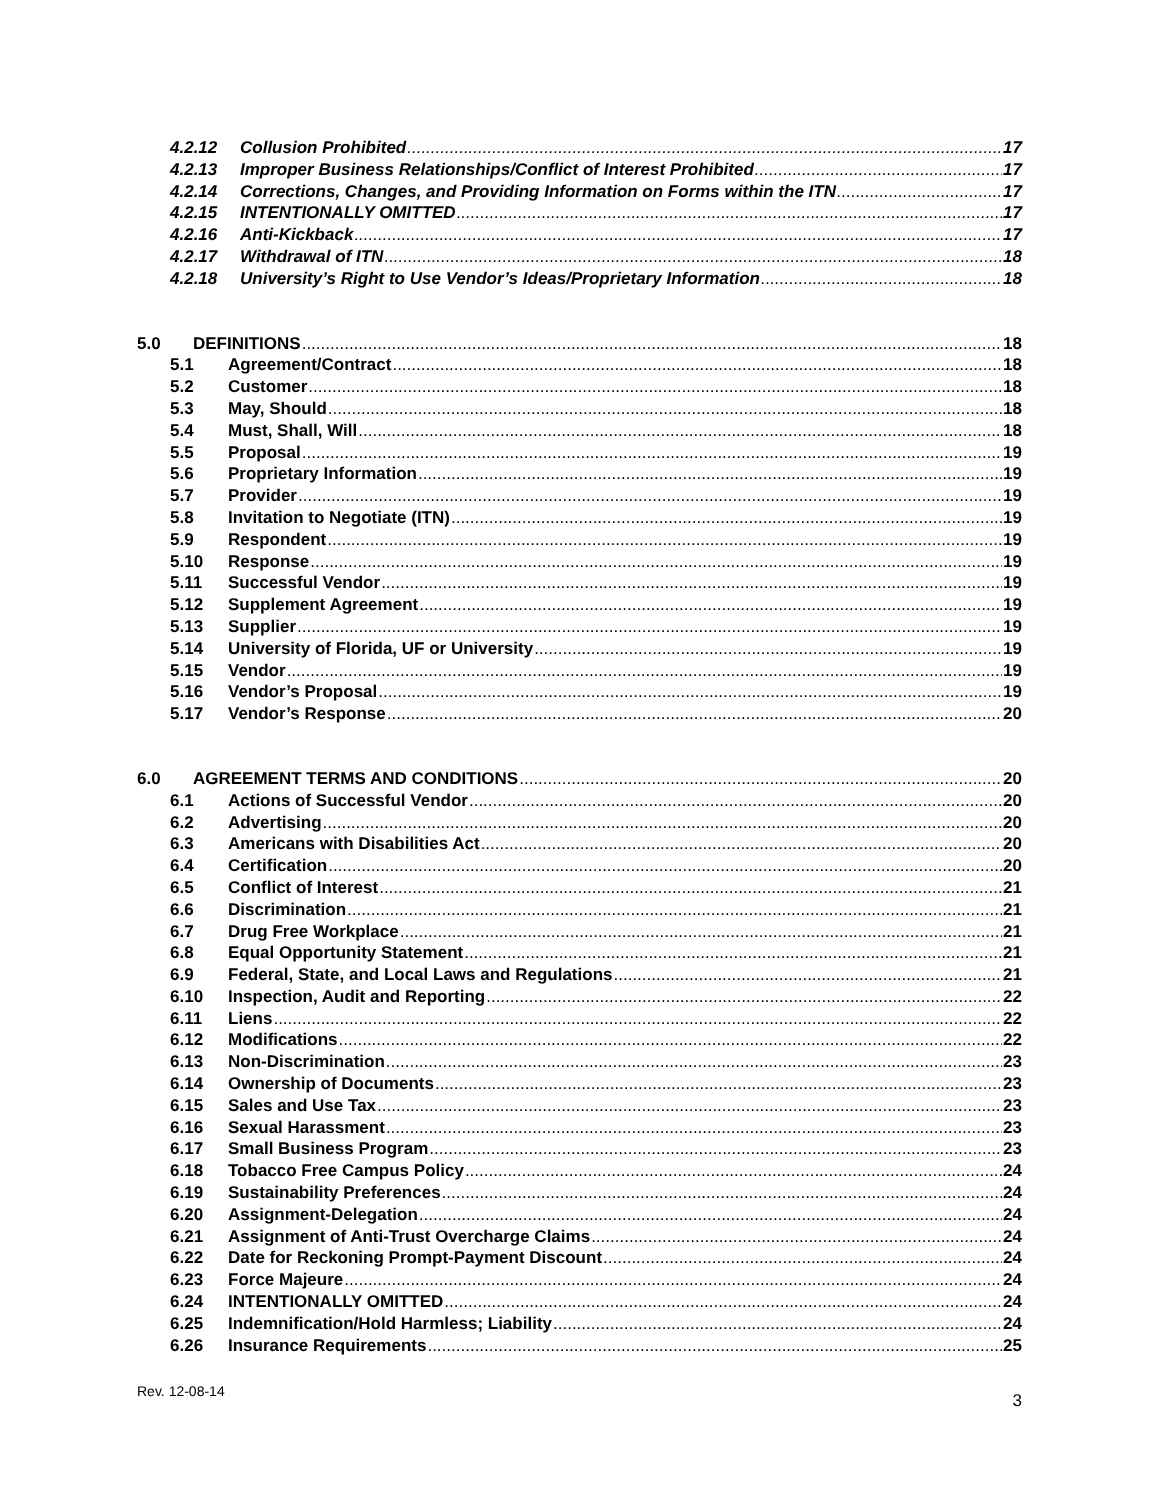4.2.12 Collusion Prohibited 17
4.2.13 Improper Business Relationships/Conflict of Interest Prohibited 17
4.2.14 Corrections, Changes, and Providing Information on Forms within the ITN 17
4.2.15 INTENTIONALLY OMITTED 17
4.2.16 Anti-Kickback 17
4.2.17 Withdrawal of ITN 18
4.2.18 University’s Right to Use Vendor’s Ideas/Proprietary Information 18
5.0 DEFINITIONS 18
5.1 Agreement/Contract 18
5.2 Customer 18
5.3 May, Should 18
5.4 Must, Shall, Will 18
5.5 Proposal 19
5.6 Proprietary Information 19
5.7 Provider 19
5.8 Invitation to Negotiate (ITN) 19
5.9 Respondent 19
5.10 Response 19
5.11 Successful Vendor 19
5.12 Supplement Agreement 19
5.13 Supplier 19
5.14 University of Florida, UF or University 19
5.15 Vendor 19
5.16 Vendor’s Proposal 19
5.17 Vendor’s Response 20
6.0 AGREEMENT TERMS AND CONDITIONS 20
6.1 Actions of Successful Vendor 20
6.2 Advertising 20
6.3 Americans with Disabilities Act 20
6.4 Certification 20
6.5 Conflict of Interest 21
6.6 Discrimination 21
6.7 Drug Free Workplace 21
6.8 Equal Opportunity Statement 21
6.9 Federal, State, and Local Laws and Regulations 21
6.10 Inspection, Audit and Reporting 22
6.11 Liens 22
6.12 Modifications 22
6.13 Non-Discrimination 23
6.14 Ownership of Documents 23
6.15 Sales and Use Tax 23
6.16 Sexual Harassment 23
6.17 Small Business Program 23
6.18 Tobacco Free Campus Policy 24
6.19 Sustainability Preferences 24
6.20 Assignment-Delegation 24
6.21 Assignment of Anti-Trust Overcharge Claims 24
6.22 Date for Reckoning Prompt-Payment Discount 24
6.23 Force Majeure 24
6.24 INTENTIONALLY OMITTED 24
6.25 Indemnification/Hold Harmless; Liability 24
6.26 Insurance Requirements 25
Rev. 12-08-14 3